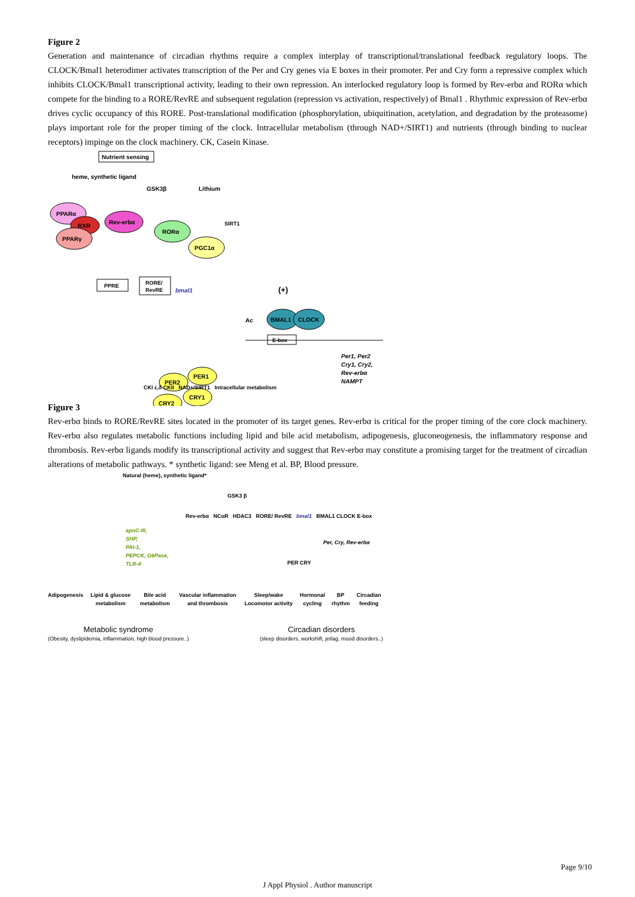Figure 2
Generation and maintenance of circadian rhythms require a complex interplay of transcriptional/translational feedback regulatory loops. The CLOCK/Bmal1 heterodimer activates transcription of the Per and Cry genes via E boxes in their promoter. Per and Cry form a repressive complex which inhibits CLOCK/Bmal1 transcriptional activity, leading to their own repression. An interlocked regulatory loop is formed by Rev-erbα and RORα which compete for the binding to a RORE/RevRE and subsequent regulation (repression vs activation, respectively) of Bmal1 . Rhythmic expression of Rev-erbα drives cyclic occupancy of this RORE. Post-translational modification (phosphorylation, ubiquitination, acetylation, and degradation by the proteasome) plays important role for the proper timing of the clock. Intracellular metabolism (through NAD+/SIRT1) and nutrients (through binding to nuclear receptors) impinge on the clock machinery. CK, Casein Kinase.
Nutrient sensing
heme, synthetic ligand
GSK3β
Lithium
PPARα
RXR
PPARγ
Rev-erbα
RORα
PGC1α
SIRT1
PPRE
RORE/
RevRE
bmal1
(+)
BMAL1
CLOCK
Ac
E-box
Per1, Per2
Cry1, Cry2,
Rev-erbα
NAMPT
PER2
PER1
CRY2
CRY1
CKI ε,δ CKII NAD+/SIRT1 Intracellular metabolism
Figure 3
Rev-erbα binds to RORE/RevRE sites located in the promoter of its target genes. Rev-erbα is critical for the proper timing of the core clock machinery. Rev-erbα also regulates metabolic functions including lipid and bile acid metabolism, adipogenesis, gluconeogenesis, the inflammatory response and thrombosis. Rev-erbα ligands modify its transcriptional activity and suggest that Rev-erbα may constitute a promising target for the treatment of circadian alterations of metabolic pathways. * synthetic ligand: see Meng et al. BP, Blood pressure.
Natural (heme), synthetic ligand*
GSK3 β
Rev-erbα NCoR HDAC3 RORE/ RevRE bmal1 BMAL1 CLOCK E-box
apoC-III,
SHP,
PAI-1,
PEPCK, G6Pase,
TLR-4
Per, Cry, Rev-erbα
PER CRY
Adipogenesis Lipid & glucose metabolism Bile acid metabolism Vascular inflammation and thrombosis Sleep/wake Locomotor activity Hormonal cycling BP rhythm Circadian feeding
Metabolic syndrome
(Obesity, dyslipidemia, inflammation, high blood pressure..)
Circadian disorders
(sleep disorders, workshift, jetlag, mood disorders..)
Page 9/10
J Appl Physiol . Author manuscript